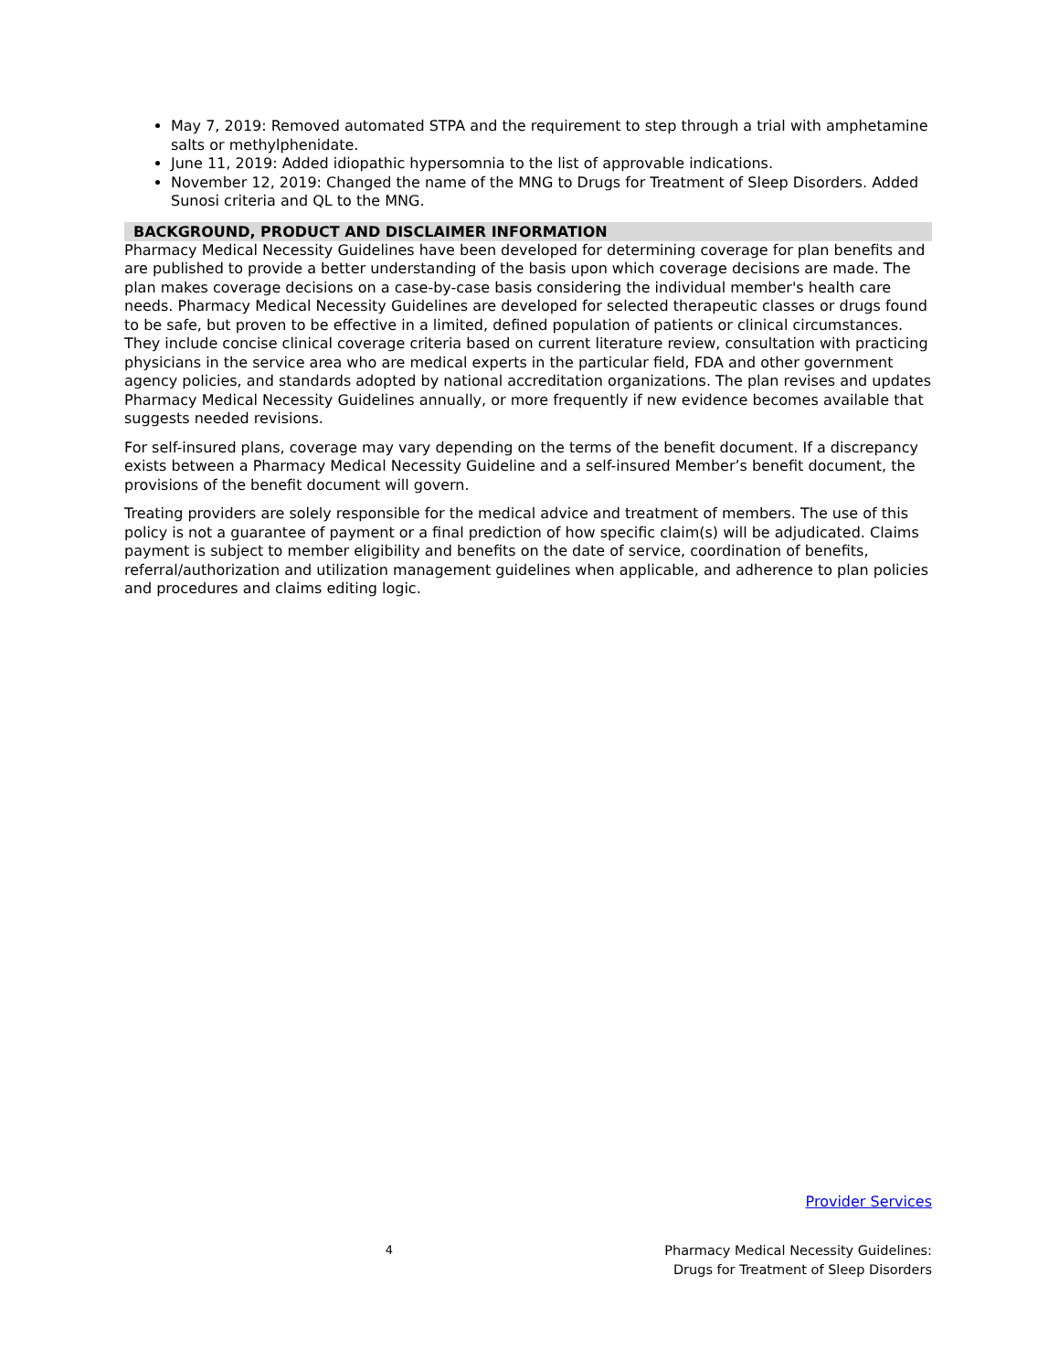May 7, 2019: Removed automated STPA and the requirement to step through a trial with amphetamine salts or methylphenidate.
June 11, 2019: Added idiopathic hypersomnia to the list of approvable indications.
November 12, 2019: Changed the name of the MNG to Drugs for Treatment of Sleep Disorders. Added Sunosi criteria and QL to the MNG.
BACKGROUND, PRODUCT AND DISCLAIMER INFORMATION
Pharmacy Medical Necessity Guidelines have been developed for determining coverage for plan benefits and are published to provide a better understanding of the basis upon which coverage decisions are made. The plan makes coverage decisions on a case-by-case basis considering the individual member's health care needs. Pharmacy Medical Necessity Guidelines are developed for selected therapeutic classes or drugs found to be safe, but proven to be effective in a limited, defined population of patients or clinical circumstances. They include concise clinical coverage criteria based on current literature review, consultation with practicing physicians in the service area who are medical experts in the particular field, FDA and other government agency policies, and standards adopted by national accreditation organizations. The plan revises and updates Pharmacy Medical Necessity Guidelines annually, or more frequently if new evidence becomes available that suggests needed revisions.
For self-insured plans, coverage may vary depending on the terms of the benefit document. If a discrepancy exists between a Pharmacy Medical Necessity Guideline and a self-insured Member’s benefit document, the provisions of the benefit document will govern.
Treating providers are solely responsible for the medical advice and treatment of members. The use of this policy is not a guarantee of payment or a final prediction of how specific claim(s) will be adjudicated. Claims payment is subject to member eligibility and benefits on the date of service, coordination of benefits, referral/authorization and utilization management guidelines when applicable, and adherence to plan policies and procedures and claims editing logic.
Provider Services
4 Pharmacy Medical Necessity Guidelines:
Drugs for Treatment of Sleep Disorders